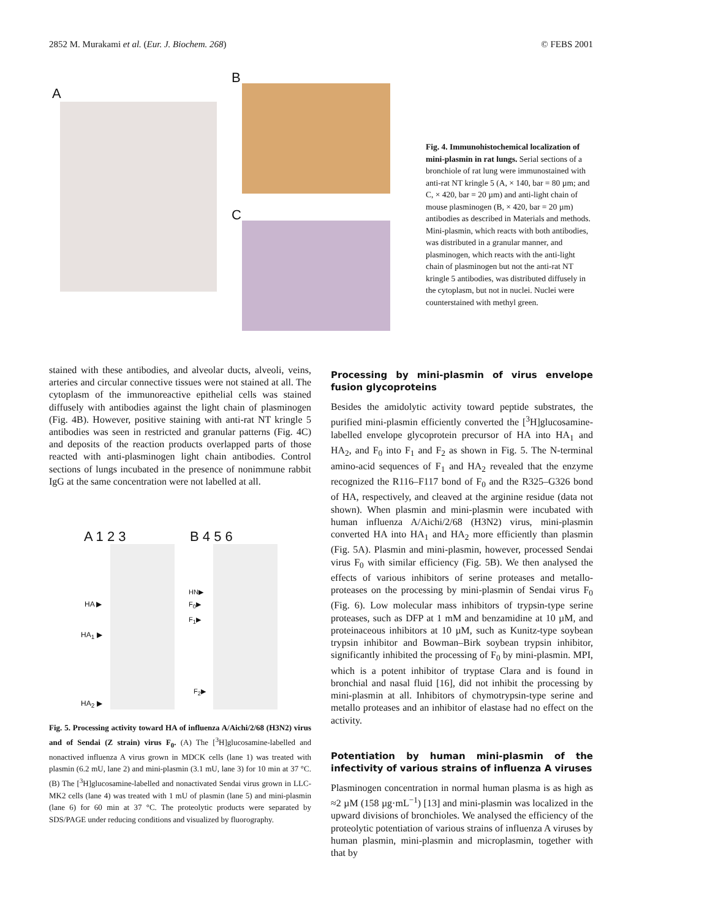2852 M. Murakami et al. (Eur. J. Biochem. 268) © FEBS 2001
A
B
C
Fig. 4. Immunohistochemical localization of mini-plasmin in rat lungs. Serial sections of a bronchiole of rat lung were immunostained with anti-rat NT kringle 5 (A, × 140, bar = 80 µm; and C, × 420, bar = 20 µm) and anti-light chain of mouse plasminogen (B, × 420, bar = 20 µm) antibodies as described in Materials and methods. Mini-plasmin, which reacts with both antibodies, was distributed in a granular manner, and plasminogen, which reacts with the anti-light chain of plasminogen but not the anti-rat NT kringle 5 antibodies, was distributed diffusely in the cytoplasm, but not in nuclei. Nuclei were counterstained with methyl green.
stained with these antibodies, and alveolar ducts, alveoli, veins, arteries and circular connective tissues were not stained at all. The cytoplasm of the immunoreactive epithelial cells was stained diffusely with antibodies against the light chain of plasminogen (Fig. 4B). However, positive staining with anti-rat NT kringle 5 antibodies was seen in restricted and granular patterns (Fig. 4C) and deposits of the reaction products overlapped parts of those reacted with anti-plasminogen light chain antibodies. Control sections of lungs incubated in the presence of nonimmune rabbit IgG at the same concentration were not labelled at all.
A 1 2 3 B 4 5 6
HA ▶
HA<sub>1</sub> ▶
HA<sub>2</sub> ▶
HN▶
F<sub>0</sub>▶
F<sub>1</sub>▶
F<sub>2</sub>▶
Fig. 5. Processing activity toward HA of influenza A/Aichi/2/68 (H3N2) virus and of Sendai (Z strain) virus F<sub>0</sub>. (A) The [<sup>3</sup>H]glucosamine-labelled and nonactived influenza A virus grown in MDCK cells (lane 1) was treated with plasmin (6.2 mU, lane 2) and mini-plasmin (3.1 mU, lane 3) for 10 min at 37 °C. (B) The [<sup>3</sup>H]glucosamine-labelled and nonactivated Sendai virus grown in LLC-MK2 cells (lane 4) was treated with 1 mU of plasmin (lane 5) and mini-plasmin (lane 6) for 60 min at 37 °C. The proteolytic products were separated by SDS/PAGE under reducing conditions and visualized by fluorography.
Processing by mini-plasmin of virus envelope fusion glycoproteins
Besides the amidolytic activity toward peptide substrates, the purified mini-plasmin efficiently converted the [<sup>3</sup>H]glucosamine-labelled envelope glycoprotein precursor of HA into HA<sub>1</sub> and HA<sub>2</sub>, and F<sub>0</sub> into F<sub>1</sub> and F<sub>2</sub> as shown in Fig. 5. The N-terminal amino-acid sequences of F<sub>1</sub> and HA<sub>2</sub> revealed that the enzyme recognized the R116–F117 bond of F<sub>0</sub> and the R325–G326 bond of HA, respectively, and cleaved at the arginine residue (data not shown). When plasmin and mini-plasmin were incubated with human influenza A/Aichi/2/68 (H3N2) virus, mini-plasmin converted HA into HA<sub>1</sub> and HA<sub>2</sub> more efficiently than plasmin (Fig. 5A). Plasmin and mini-plasmin, however, processed Sendai virus F<sub>0</sub> with similar efficiency (Fig. 5B). We then analysed the effects of various inhibitors of serine proteases and metallo-proteases on the processing by mini-plasmin of Sendai virus F<sub>0</sub> (Fig. 6). Low molecular mass inhibitors of trypsin-type serine proteases, such as DFP at 1 mM and benzamidine at 10 µM, and proteinaceous inhibitors at 10 µM, such as Kunitz-type soybean trypsin inhibitor and Bowman–Birk soybean trypsin inhibitor, significantly inhibited the processing of F<sub>0</sub> by mini-plasmin. MPI, which is a potent inhibitor of tryptase Clara and is found in bronchial and nasal fluid [16], did not inhibit the processing by mini-plasmin at all. Inhibitors of chymotrypsin-type serine and metallo proteases and an inhibitor of elastase had no effect on the activity.
Potentiation by human mini-plasmin of the infectivity of various strains of influenza A viruses
Plasminogen concentration in normal human plasma is as high as ≈2 µM (158 µg·mL<sup>−1</sup>) [13] and mini-plasmin was localized in the upward divisions of bronchioles. We analysed the efficiency of the proteolytic potentiation of various strains of influenza A viruses by human plasmin, mini-plasmin and microplasmin, together with that by